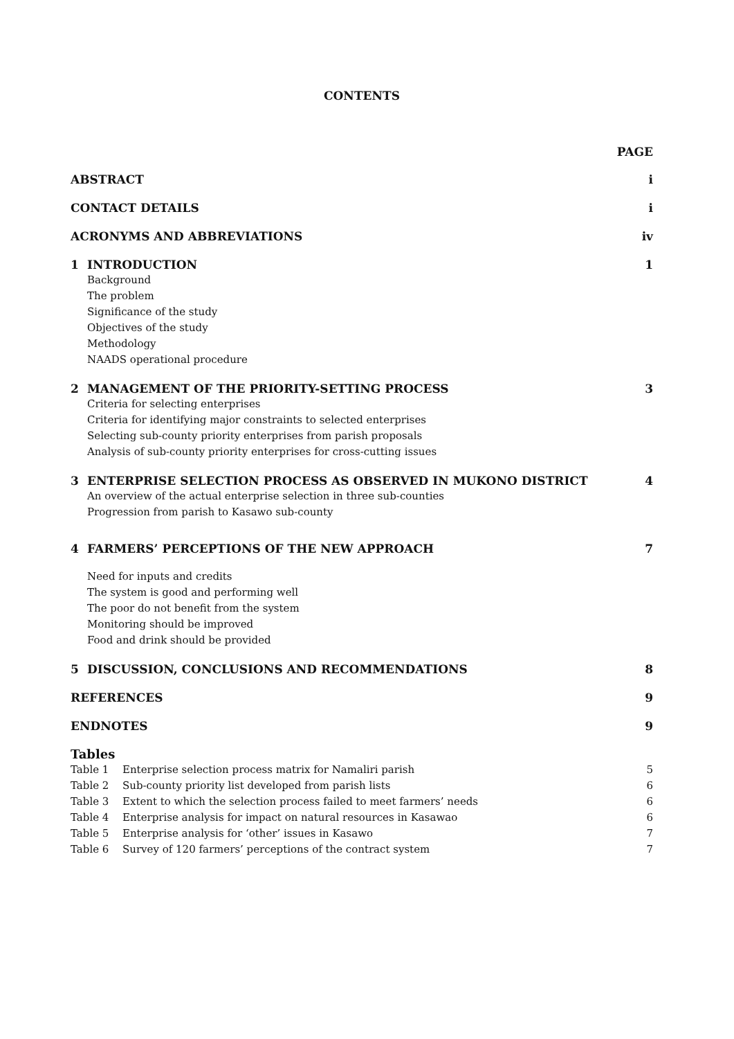CONTENTS
PAGE
ABSTRACT i
CONTACT DETAILS i
ACRONYMS AND ABBREVIATIONS iv
1 INTRODUCTION 1
Background
The problem
Significance of the study
Objectives of the study
Methodology
NAADS operational procedure
2 MANAGEMENT OF THE PRIORITY-SETTING PROCESS 3
Criteria for selecting enterprises
Criteria for identifying major constraints to selected enterprises
Selecting sub-county priority enterprises from parish proposals
Analysis of sub-county priority enterprises for cross-cutting issues
3 ENTERPRISE SELECTION PROCESS AS OBSERVED IN MUKONO DISTRICT 4
An overview of the actual enterprise selection in three sub-counties
Progression from parish to Kasawo sub-county
4 FARMERS’ PERCEPTIONS OF THE NEW APPROACH 7
Need for inputs and credits
The system is good and performing well
The poor do not benefit from the system
Monitoring should be improved
Food and drink should be provided
5 DISCUSSION, CONCLUSIONS AND RECOMMENDATIONS 8
REFERENCES 9
ENDNOTES 9
Tables
Table 1 Enterprise selection process matrix for Namaliri parish 5
Table 2 Sub-county priority list developed from parish lists 6
Table 3 Extent to which the selection process failed to meet farmers’ needs 6
Table 4 Enterprise analysis for impact on natural resources in Kasawao 6
Table 5 Enterprise analysis for ‘other’ issues in Kasawo 7
Table 6 Survey of 120 farmers’ perceptions of the contract system 7